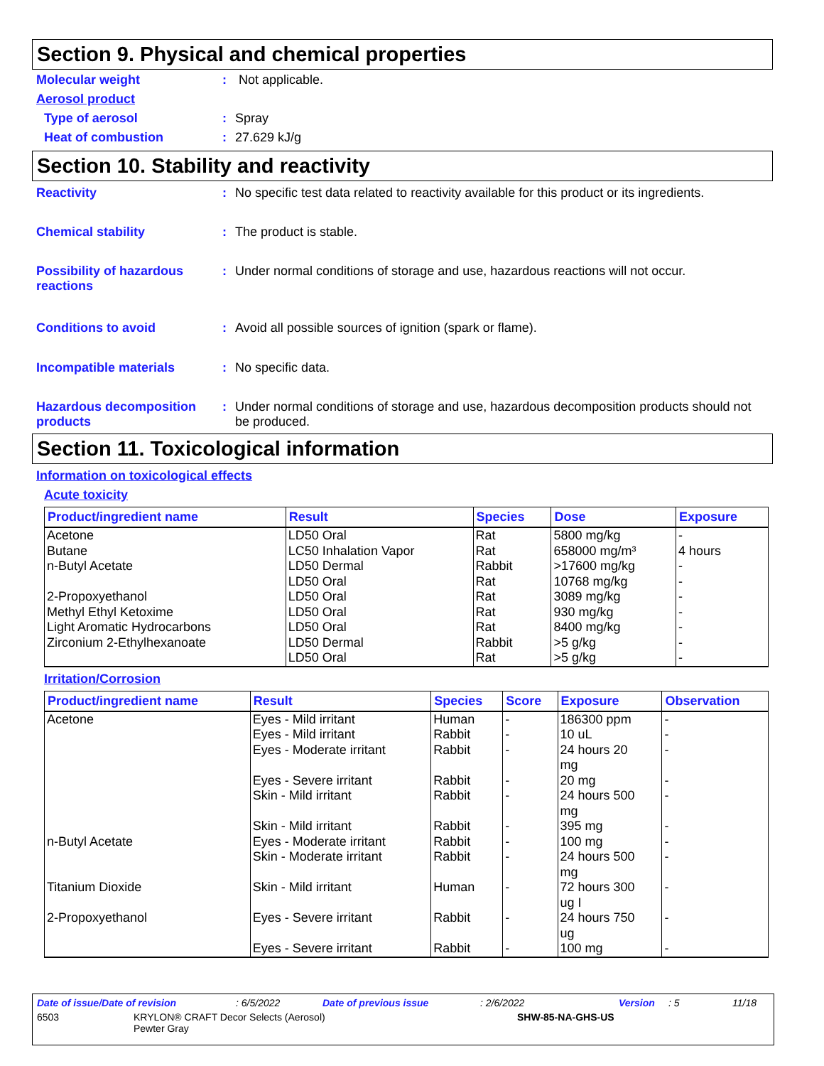Section 9. Physical and chemical properties
Molecular weight : Not applicable.
Aerosol product
Type of aerosol : Spray
Heat of combustion : 27.629 kJ/g
Section 10. Stability and reactivity
Reactivity : No specific test data related to reactivity available for this product or its ingredients.
Chemical stability : The product is stable.
Possibility of hazardous reactions
: Under normal conditions of storage and use, hazardous reactions will not occur.
Conditions to avoid : Avoid all possible sources of ignition (spark or flame).
Incompatible materials : No specific data.
Hazardous decomposition products
: Under normal conditions of storage and use, hazardous decomposition products should not be produced.
Section 11. Toxicological information
Information on toxicological effects
Acute toxicity
| Product/ingredient name | Result | Species | Dose | Exposure |
| --- | --- | --- | --- | --- |
| Acetone | LD50 Oral | Rat | 5800 mg/kg | - |
| Butane | LC50 Inhalation Vapor | Rat | 658000 mg/m³ | 4 hours |
| n-Butyl Acetate | LD50 Dermal | Rabbit | >17600 mg/kg | - |
| | LD50 Oral | Rat | 10768 mg/kg | - |
| 2-Propoxyethanol | LD50 Oral | Rat | 3089 mg/kg | - |
| Methyl Ethyl Ketoxime | LD50 Oral | Rat | 930 mg/kg | - |
| Light Aromatic Hydrocarbons | LD50 Oral | Rat | 8400 mg/kg | - |
| Zirconium 2-Ethylhexanoate | LD50 Dermal | Rabbit | >5 g/kg | - |
| | LD50 Oral | Rat | >5 g/kg | - |
Irritation/Corrosion
| Product/ingredient name | Result | Species | Score | Exposure | Observation |
| --- | --- | --- | --- | --- | --- |
| Acetone | Eyes - Mild irritant | Human | - | 186300 ppm | - |
| | Eyes - Mild irritant | Rabbit | - | 10 uL | - |
| | Eyes - Moderate irritant | Rabbit | - | 24 hours 20 mg | - |
| | Eyes - Severe irritant | Rabbit | - | 20 mg | - |
| | Skin - Mild irritant | Rabbit | - | 24 hours 500 mg | - |
| | Skin - Mild irritant | Rabbit | - | 395 mg | - |
| n-Butyl Acetate | Eyes - Moderate irritant | Rabbit | - | 100 mg | - |
| | Skin - Moderate irritant | Rabbit | - | 24 hours 500 mg | - |
| Titanium Dioxide | Skin - Mild irritant | Human | - | 72 hours 300 ug I | - |
| 2-Propoxyethanol | Eyes - Severe irritant | Rabbit | - | 24 hours 750 ug | - |
| | Eyes - Severe irritant | Rabbit | - | 100 mg | - |
Date of issue/Date of revision: 6/5/2022 Date of previous issue: 2/6/2022 Version: 5 11/18
6503 KRYLON® CRAFT Decor Selects (Aerosol)
Pewter Gray SHW-85-NA-GHS-US